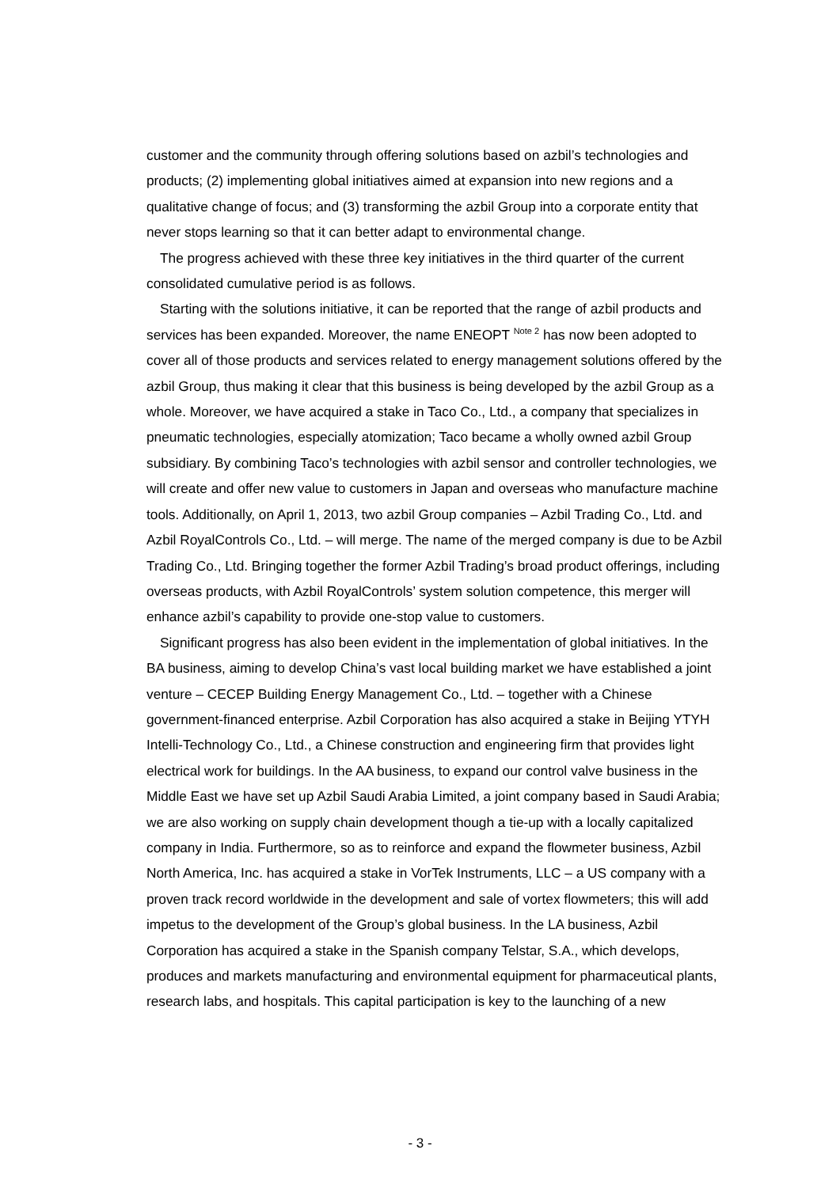customer and the community through offering solutions based on azbil’s technologies and products; (2) implementing global initiatives aimed at expansion into new regions and a qualitative change of focus; and (3) transforming the azbil Group into a corporate entity that never stops learning so that it can better adapt to environmental change.
The progress achieved with these three key initiatives in the third quarter of the current consolidated cumulative period is as follows.
Starting with the solutions initiative, it can be reported that the range of azbil products and services has been expanded. Moreover, the name ENEOPT <sup>Note 2</sup> has now been adopted to cover all of those products and services related to energy management solutions offered by the azbil Group, thus making it clear that this business is being developed by the azbil Group as a whole. Moreover, we have acquired a stake in Taco Co., Ltd., a company that specializes in pneumatic technologies, especially atomization; Taco became a wholly owned azbil Group subsidiary. By combining Taco’s technologies with azbil sensor and controller technologies, we will create and offer new value to customers in Japan and overseas who manufacture machine tools. Additionally, on April 1, 2013, two azbil Group companies – Azbil Trading Co., Ltd. and Azbil RoyalControls Co., Ltd. – will merge. The name of the merged company is due to be Azbil Trading Co., Ltd. Bringing together the former Azbil Trading’s broad product offerings, including overseas products, with Azbil RoyalControls’ system solution competence, this merger will enhance azbil’s capability to provide one-stop value to customers.
Significant progress has also been evident in the implementation of global initiatives. In the BA business, aiming to develop China’s vast local building market we have established a joint venture – CECEP Building Energy Management Co., Ltd. – together with a Chinese government-financed enterprise. Azbil Corporation has also acquired a stake in Beijing YTYH Intelli-Technology Co., Ltd., a Chinese construction and engineering firm that provides light electrical work for buildings. In the AA business, to expand our control valve business in the Middle East we have set up Azbil Saudi Arabia Limited, a joint company based in Saudi Arabia; we are also working on supply chain development though a tie-up with a locally capitalized company in India. Furthermore, so as to reinforce and expand the flowmeter business, Azbil North America, Inc. has acquired a stake in VorTek Instruments, LLC – a US company with a proven track record worldwide in the development and sale of vortex flowmeters; this will add impetus to the development of the Group’s global business. In the LA business, Azbil Corporation has acquired a stake in the Spanish company Telstar, S.A., which develops, produces and markets manufacturing and environmental equipment for pharmaceutical plants, research labs, and hospitals. This capital participation is key to the launching of a new
- 3 -